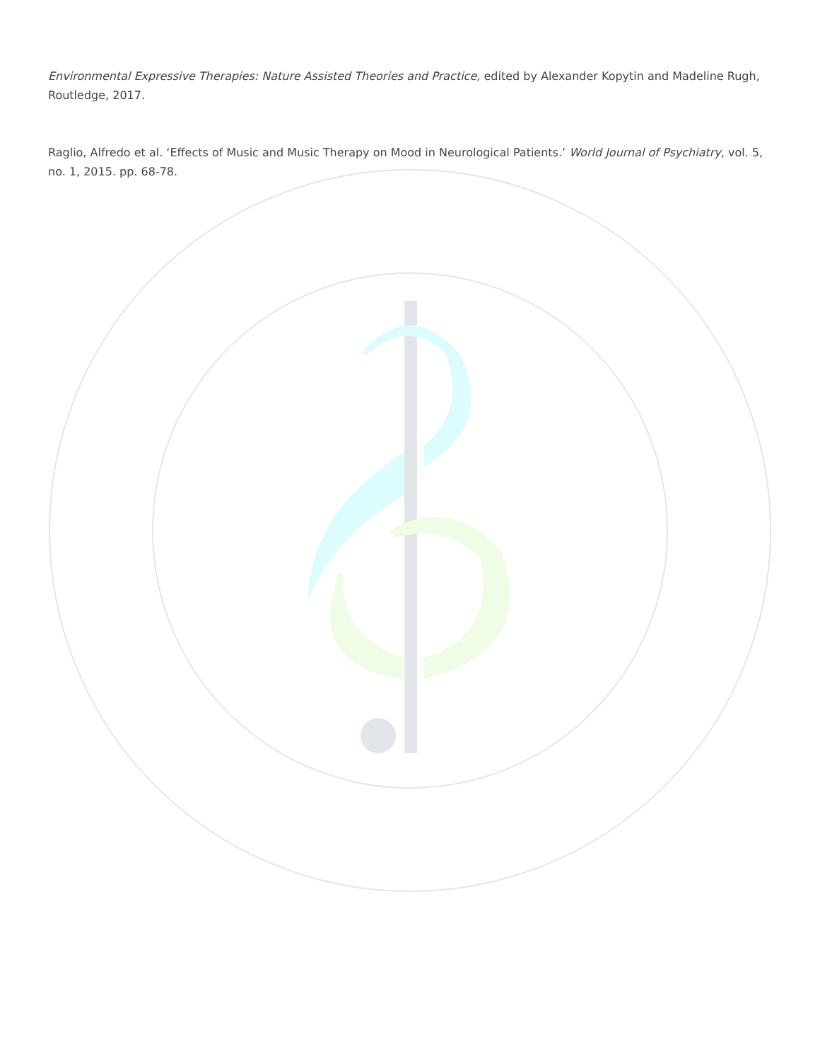Environmental Expressive Therapies: Nature Assisted Theories and Practice, edited by Alexander Kopytin and Madeline Rugh, Routledge, 2017.
Raglio, Alfredo et al. ‘Effects of Music and Music Therapy on Mood in Neurological Patients.’ World Journal of Psychiatry, vol. 5, no. 1, 2015. pp. 68-78.